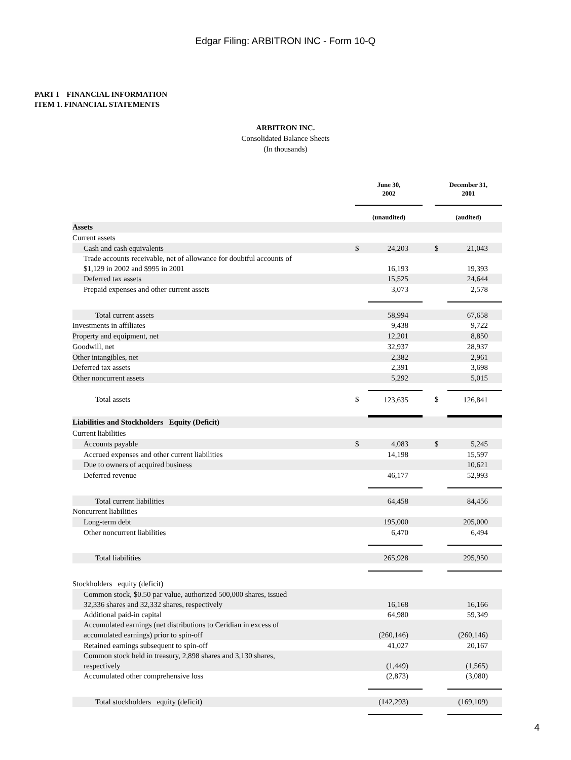Edgar Filing: ARBITRON INC - Form 10-Q
PART I FINANCIAL INFORMATION
ITEM 1. FINANCIAL STATEMENTS
ARBITRON INC.
Consolidated Balance Sheets
(In thousands)
| | June 30, 2002 | | | December 31, 2001 | |
| --- | --- | --- | --- | --- | --- |
| | (unaudited) | | | (audited) | |
| Assets | | | | | |
| Current assets | | | | | |
| Cash and cash equivalents | $ | 24,203 | | $ | 21,043 |
| Trade accounts receivable, net of allowance for doubtful accounts of $1,129 in 2002 and $995 in 2001 | | 16,193 | | | 19,393 |
| Deferred tax assets | | 15,525 | | | 24,644 |
| Prepaid expenses and other current assets | | 3,073 | | | 2,578 |
| Total current assets | | 58,994 | | | 67,658 |
| Investments in affiliates | | 9,438 | | | 9,722 |
| Property and equipment, net | | 12,201 | | | 8,850 |
| Goodwill, net | | 32,937 | | | 28,937 |
| Other intangibles, net | | 2,382 | | | 2,961 |
| Deferred tax assets | | 2,391 | | | 3,698 |
| Other noncurrent assets | | 5,292 | | | 5,015 |
| Total assets | $ | 123,635 | | $ | 126,841 |
| Liabilities and Stockholders Equity (Deficit) | | | | | |
| Current liabilities | | | | | |
| Accounts payable | $ | 4,083 | | $ | 5,245 |
| Accrued expenses and other current liabilities | | 14,198 | | | 15,597 |
| Due to owners of acquired business | | | | | 10,621 |
| Deferred revenue | | 46,177 | | | 52,993 |
| Total current liabilities | | 64,458 | | | 84,456 |
| Noncurrent liabilities | | | | | |
| Long-term debt | | 195,000 | | | 205,000 |
| Other noncurrent liabilities | | 6,470 | | | 6,494 |
| Total liabilities | | 265,928 | | | 295,950 |
| Stockholders equity (deficit) | | | | | |
| Common stock, $0.50 par value, authorized 500,000 shares, issued 32,336 shares and 32,332 shares, respectively | | 16,168 | | | 16,166 |
| Additional paid-in capital | | 64,980 | | | 59,349 |
| Accumulated earnings (net distributions to Ceridian in excess of accumulated earnings) prior to spin-off | | (260,146) | | | (260,146) |
| Retained earnings subsequent to spin-off | | 41,027 | | | 20,167 |
| Common stock held in treasury, 2,898 shares and 3,130 shares, respectively | | (1,449) | | | (1,565) |
| Accumulated other comprehensive loss | | (2,873) | | | (3,080) |
| Total stockholders equity (deficit) | | (142,293) | | | (169,109) |
4